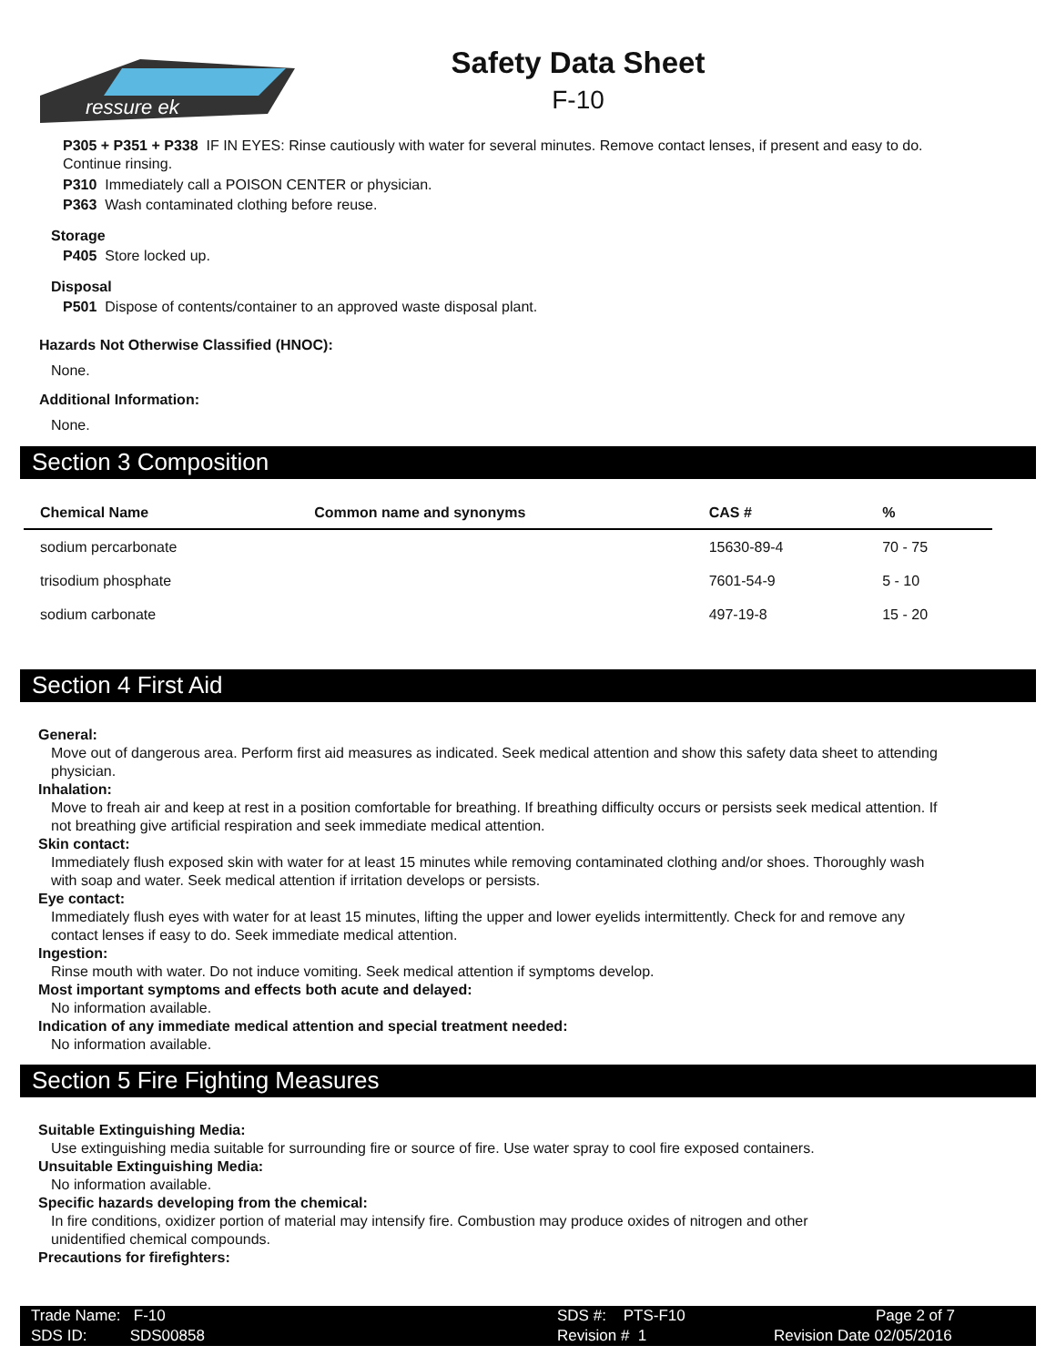ressure ek
Safety Data Sheet
F-10
P305 + P351 + P338 IF IN EYES: Rinse cautiously with water for several minutes. Remove contact lenses, if present and easy to do. Continue rinsing.
P310 Immediately call a POISON CENTER or physician.
P363 Wash contaminated clothing before reuse.
Storage
P405 Store locked up.
Disposal
P501 Dispose of contents/container to an approved waste disposal plant.
Hazards Not Otherwise Classified (HNOC):
None.
Additional Information:
None.
Section 3 Composition
| Chemical Name | Common name and synonyms | CAS # | % |
| --- | --- | --- | --- |
| sodium percarbonate | | 15630-89-4 | 70 - 75 |
| trisodium phosphate | | 7601-54-9 | 5 - 10 |
| sodium carbonate | | 497-19-8 | 15 - 20 |
Section 4 First Aid
General:
Move out of dangerous area. Perform first aid measures as indicated. Seek medical attention and show this safety data sheet to attending physician.
Inhalation:
Move to freah air and keep at rest in a position comfortable for breathing. If breathing difficulty occurs or persists seek medical attention. If not breathing give artificial respiration and seek immediate medical attention.
Skin contact:
Immediately flush exposed skin with water for at least 15 minutes while removing contaminated clothing and/or shoes. Thoroughly wash with soap and water. Seek medical attention if irritation develops or persists.
Eye contact:
Immediately flush eyes with water for at least 15 minutes, lifting the upper and lower eyelids intermittently. Check for and remove any contact lenses if easy to do. Seek immediate medical attention.
Ingestion:
Rinse mouth with water. Do not induce vomiting. Seek medical attention if symptoms develop.
Most important symptoms and effects both acute and delayed:
No information available.
Indication of any immediate medical attention and special treatment needed:
No information available.
Section 5 Fire Fighting Measures
Suitable Extinguishing Media:
Use extinguishing media suitable for surrounding fire or source of fire. Use water spray to cool fire exposed containers.
Unsuitable Extinguishing Media:
No information available.
Specific hazards developing from the chemical:
In fire conditions, oxidizer portion of material may intensify fire. Combustion may produce oxides of nitrogen and other unidentified chemical compounds.
Precautions for firefighters:
Trade Name: F-10
SDS ID: SDS00858
SDS #: PTS-F10
Revision # 1
Page 2 of 7
Revision Date 02/05/2016